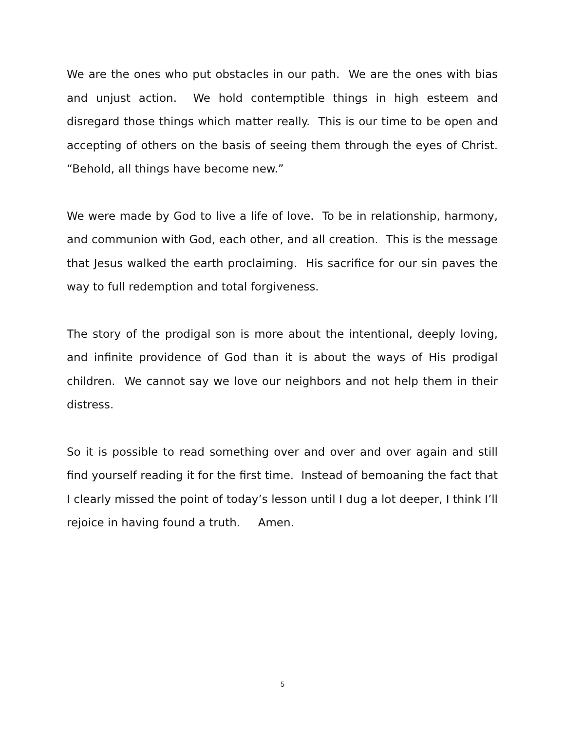We are the ones who put obstacles in our path. We are the ones with bias and unjust action. We hold contemptible things in high esteem and disregard those things which matter really. This is our time to be open and accepting of others on the basis of seeing them through the eyes of Christ. “Behold, all things have become new.”
We were made by God to live a life of love. To be in relationship, harmony, and communion with God, each other, and all creation. This is the message that Jesus walked the earth proclaiming. His sacrifice for our sin paves the way to full redemption and total forgiveness.
The story of the prodigal son is more about the intentional, deeply loving, and infinite providence of God than it is about the ways of His prodigal children. We cannot say we love our neighbors and not help them in their distress.
So it is possible to read something over and over and over again and still find yourself reading it for the first time. Instead of bemoaning the fact that I clearly missed the point of today’s lesson until I dug a lot deeper, I think I’ll rejoice in having found a truth. Amen.
5